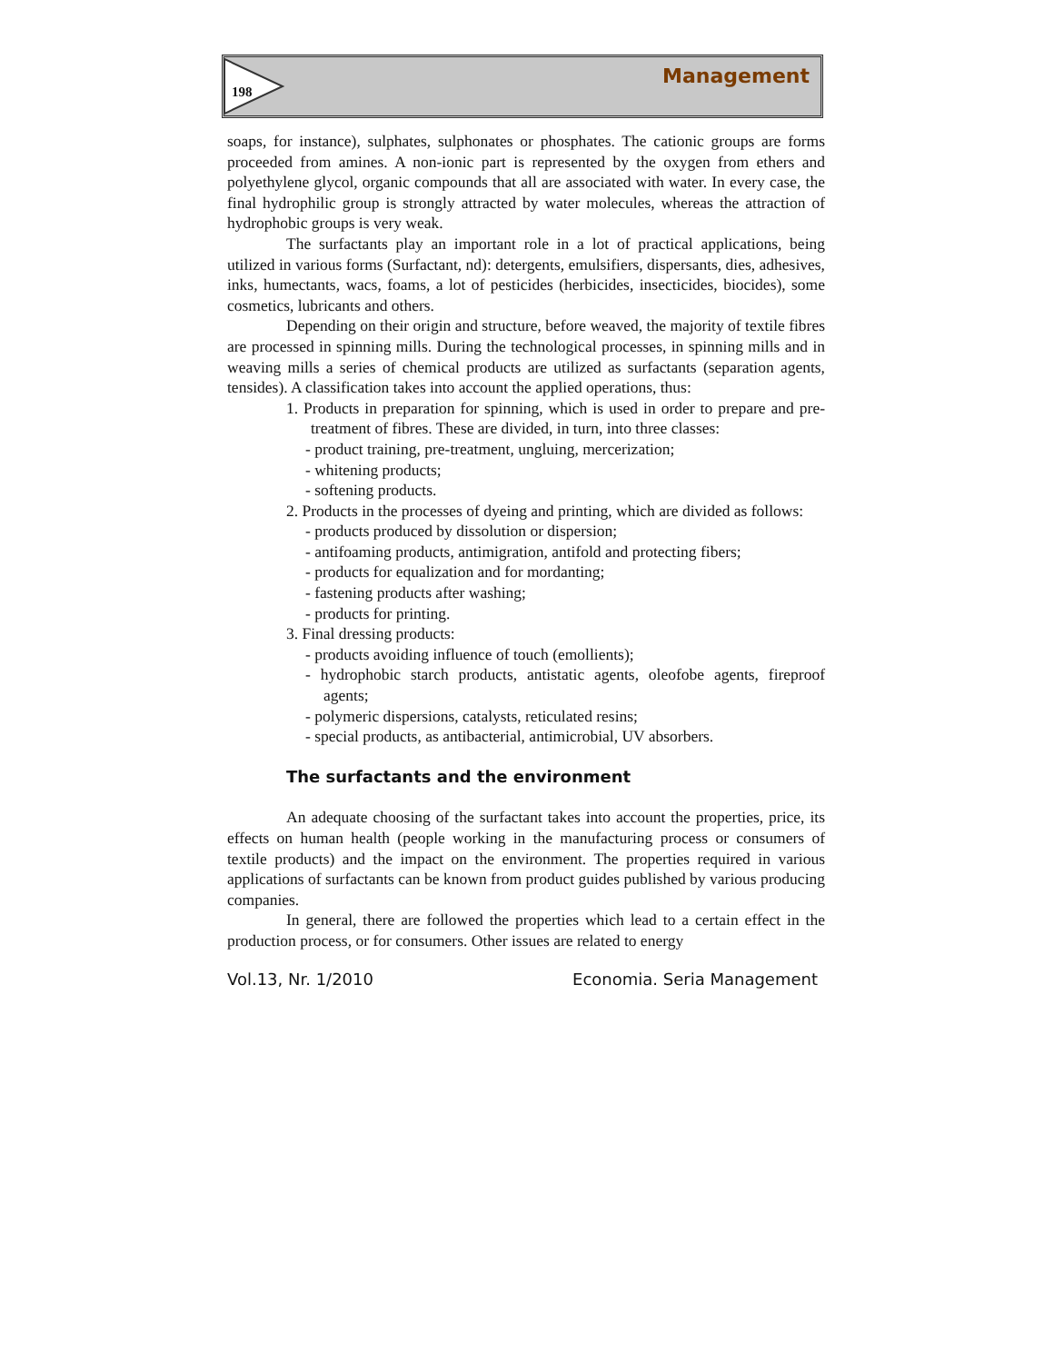198 Management
soaps, for instance), sulphates, sulphonates or phosphates. The cationic groups are forms proceeded from amines. A non-ionic part is represented by the oxygen from ethers and polyethylene glycol, organic compounds that all are associated with water. In every case, the final hydrophilic group is strongly attracted by water molecules, whereas the attraction of hydrophobic groups is very weak.
The surfactants play an important role in a lot of practical applications, being utilized in various forms (Surfactant, nd): detergents, emulsifiers, dispersants, dies, adhesives, inks, humectants, wacs, foams, a lot of pesticides (herbicides, insecticides, biocides), some cosmetics, lubricants and others.
Depending on their origin and structure, before weaved, the majority of textile fibres are processed in spinning mills. During the technological processes, in spinning mills and in weaving mills a series of chemical products are utilized as surfactants (separation agents, tensides). A classification takes into account the applied operations, thus:
1. Products in preparation for spinning, which is used in order to prepare and pre-treatment of fibres. These are divided, in turn, into three classes:
- product training, pre-treatment, ungluing, mercerization;
- whitening products;
- softening products.
2. Products in the processes of dyeing and printing, which are divided as follows:
- products produced by dissolution or dispersion;
- antifoaming products, antimigration, antifold and protecting fibers;
- products for equalization and for mordanting;
- fastening products after washing;
- products for printing.
3. Final dressing products:
- products avoiding influence of touch (emollients);
- hydrophobic starch products, antistatic agents, oleofobe agents, fireproof agents;
- polymeric dispersions, catalysts, reticulated resins;
- special products, as antibacterial, antimicrobial, UV absorbers.
The surfactants and the environment
An adequate choosing of the surfactant takes into account the properties, price, its effects on human health (people working in the manufacturing process or consumers of textile products) and the impact on the environment. The properties required in various applications of surfactants can be known from product guides published by various producing companies.
In general, there are followed the properties which lead to a certain effect in the production process, or for consumers. Other issues are related to energy
Vol.13, Nr. 1/2010 Economia. Seria Management